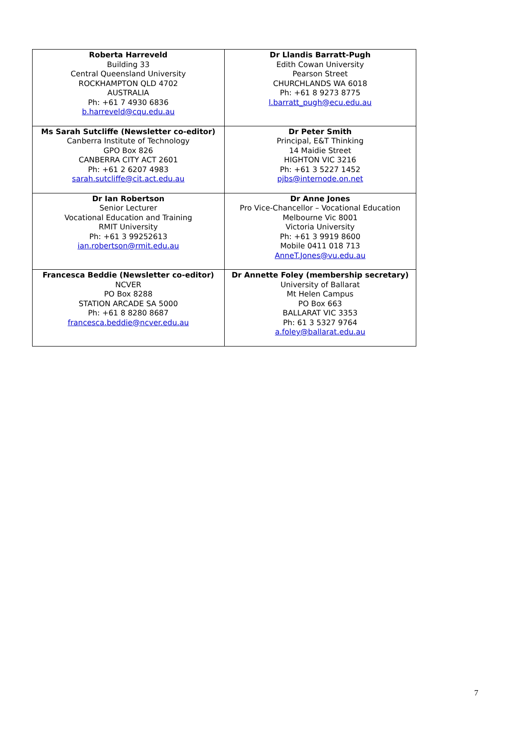| Roberta Harreveld Building 33 Central Queensland University ROCKHAMPTON QLD 4702 AUSTRALIA Ph: +61 7 4930 6836 b.harreveld@cqu.edu.au | Dr Llandis Barratt-Pugh Edith Cowan University Pearson Street CHURCHLANDS WA 6018 Ph: +61 8 9273 8775 l.barratt_pugh@ecu.edu.au |
| Ms Sarah Sutcliffe (Newsletter co-editor) Canberra Institute of Technology GPO Box 826 CANBERRA CITY ACT 2601 Ph: +61 2 6207 4983 sarah.sutcliffe@cit.act.edu.au | Dr Peter Smith Principal, E&T Thinking 14 Maidie Street HIGHTON VIC 3216 Ph: +61 3 5227 1452 pjbs@internode.on.net |
| Dr Ian Robertson Senior Lecturer Vocational Education and Training RMIT University Ph: +61 3 99252613 ian.robertson@rmit.edu.au | Dr Anne Jones Pro Vice-Chancellor – Vocational Education Melbourne Vic 8001 Victoria University Ph: +61 3 9919 8600 Mobile 0411 018 713 AnneT.Jones@vu.edu.au |
| Francesca Beddie (Newsletter co-editor) NCVER PO Box 8288 STATION ARCADE SA 5000 Ph: +61 8 8280 8687 francesca.beddie@ncver.edu.au | Dr Annette Foley (membership secretary) University of Ballarat Mt Helen Campus PO Box 663 BALLARAT VIC 3353 Ph: 61 3 5327 9764 a.foley@ballarat.edu.au |
7